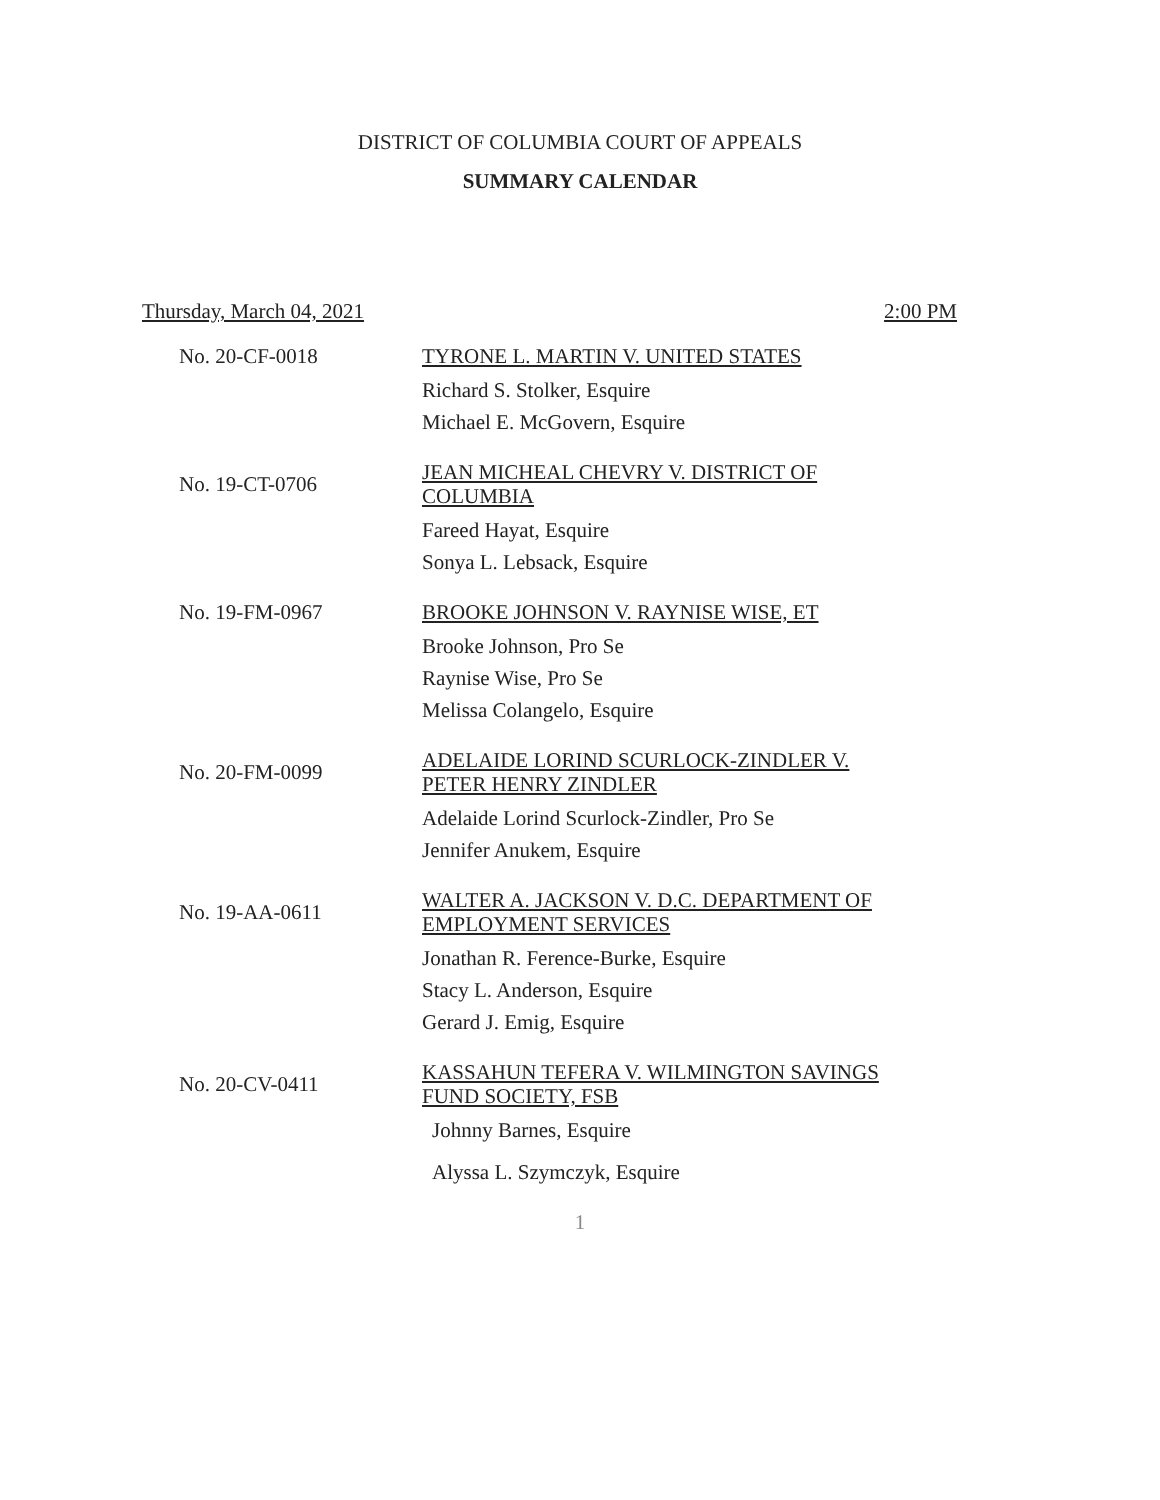DISTRICT OF COLUMBIA COURT OF APPEALS
SUMMARY CALENDAR
Thursday, March 04, 2021 2:00 PM
No. 20-CF-0018
TYRONE L. MARTIN V. UNITED STATES
Richard S. Stolker, Esquire
Michael E. McGovern, Esquire
No. 19-CT-0706
JEAN MICHEAL CHEVRY V. DISTRICT OF COLUMBIA
Fareed Hayat, Esquire
Sonya L. Lebsack, Esquire
No. 19-FM-0967
BROOKE JOHNSON V. RAYNISE WISE, ET
Brooke Johnson, Pro Se
Raynise Wise, Pro Se
Melissa Colangelo, Esquire
No. 20-FM-0099
ADELAIDE LORIND SCURLOCK-ZINDLER V. PETER HENRY ZINDLER
Adelaide Lorind Scurlock-Zindler, Pro Se
Jennifer Anukem, Esquire
No. 19-AA-0611
WALTER A. JACKSON V. D.C. DEPARTMENT OF EMPLOYMENT SERVICES
Jonathan R. Ference-Burke, Esquire
Stacy L. Anderson, Esquire
Gerard J. Emig, Esquire
No. 20-CV-0411
KASSAHUN TEFERA V. WILMINGTON SAVINGS FUND SOCIETY, FSB
Johnny Barnes, Esquire
Alyssa L. Szymczyk, Esquire
1